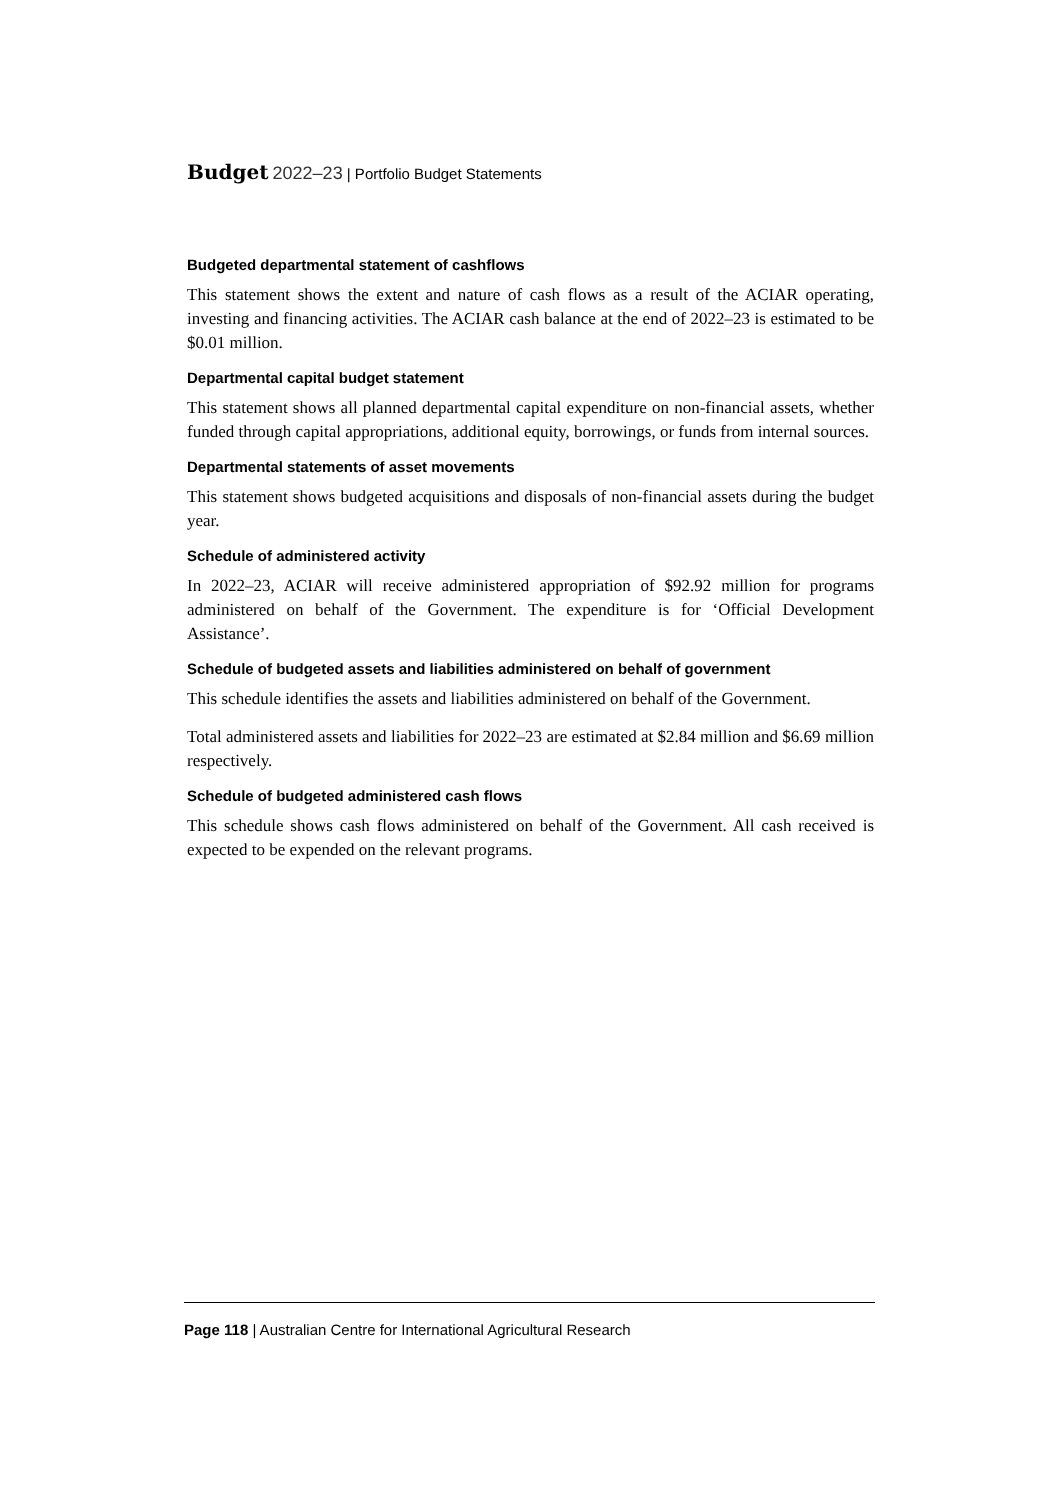Budget 2022–23 | Portfolio Budget Statements
Budgeted departmental statement of cashflows
This statement shows the extent and nature of cash flows as a result of the ACIAR operating, investing and financing activities. The ACIAR cash balance at the end of 2022–23 is estimated to be $0.01 million.
Departmental capital budget statement
This statement shows all planned departmental capital expenditure on non-financial assets, whether funded through capital appropriations, additional equity, borrowings, or funds from internal sources.
Departmental statements of asset movements
This statement shows budgeted acquisitions and disposals of non-financial assets during the budget year.
Schedule of administered activity
In 2022–23, ACIAR will receive administered appropriation of $92.92 million for programs administered on behalf of the Government. The expenditure is for ‘Official Development Assistance’.
Schedule of budgeted assets and liabilities administered on behalf of government
This schedule identifies the assets and liabilities administered on behalf of the Government.
Total administered assets and liabilities for 2022–23 are estimated at $2.84 million and $6.69 million respectively.
Schedule of budgeted administered cash flows
This schedule shows cash flows administered on behalf of the Government. All cash received is expected to be expended on the relevant programs.
Page 118 | Australian Centre for International Agricultural Research